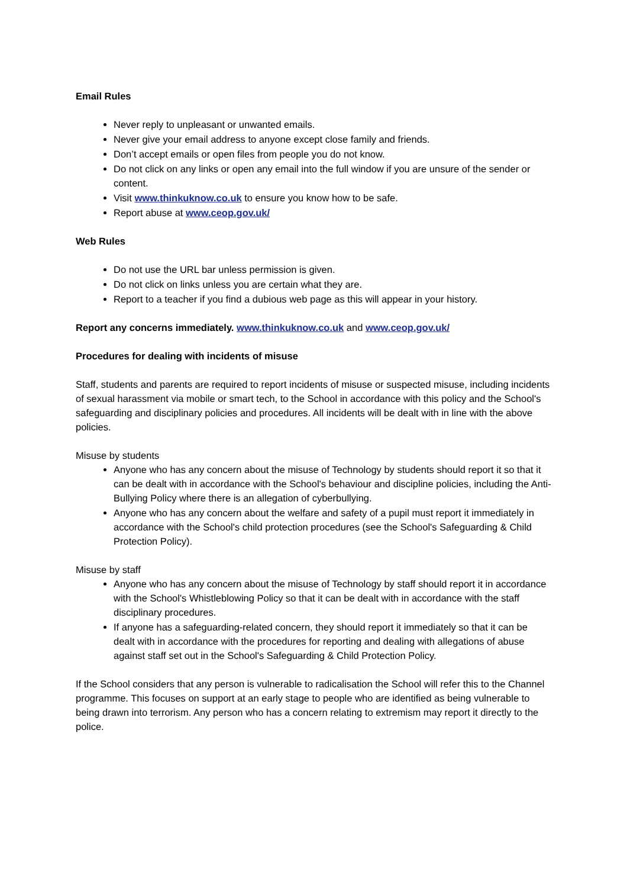Email Rules
Never reply to unpleasant or unwanted emails.
Never give your email address to anyone except close family and friends.
Don’t accept emails or open files from people you do not know.
Do not click on any links or open any email into the full window if you are unsure of the sender or content.
Visit www.thinkuknow.co.uk to ensure you know how to be safe.
Report abuse at www.ceop.gov.uk/
Web Rules
Do not use the URL bar unless permission is given.
Do not click on links unless you are certain what they are.
Report to a teacher if you find a dubious web page as this will appear in your history.
Report any concerns immediately. www.thinkuknow.co.uk and www.ceop.gov.uk/
Procedures for dealing with incidents of misuse
Staff, students and parents are required to report incidents of misuse or suspected misuse, including incidents of sexual harassment via mobile or smart tech, to the School in accordance with this policy and the School's safeguarding and disciplinary policies and procedures. All incidents will be dealt with in line with the above policies.
Misuse by students
Anyone who has any concern about the misuse of Technology by students should report it so that it can be dealt with in accordance with the School's behaviour and discipline policies, including the Anti-Bullying Policy where there is an allegation of cyberbullying.
Anyone who has any concern about the welfare and safety of a pupil must report it immediately in accordance with the School's child protection procedures (see the School's Safeguarding & Child Protection Policy).
Misuse by staff
Anyone who has any concern about the misuse of Technology by staff should report it in accordance with the School's Whistleblowing Policy so that it can be dealt with in accordance with the staff disciplinary procedures.
If anyone has a safeguarding-related concern, they should report it immediately so that it can be dealt with in accordance with the procedures for reporting and dealing with allegations of abuse against staff set out in the School's Safeguarding & Child Protection Policy.
If the School considers that any person is vulnerable to radicalisation the School will refer this to the Channel programme. This focuses on support at an early stage to people who are identified as being vulnerable to being drawn into terrorism. Any person who has a concern relating to extremism may report it directly to the police.